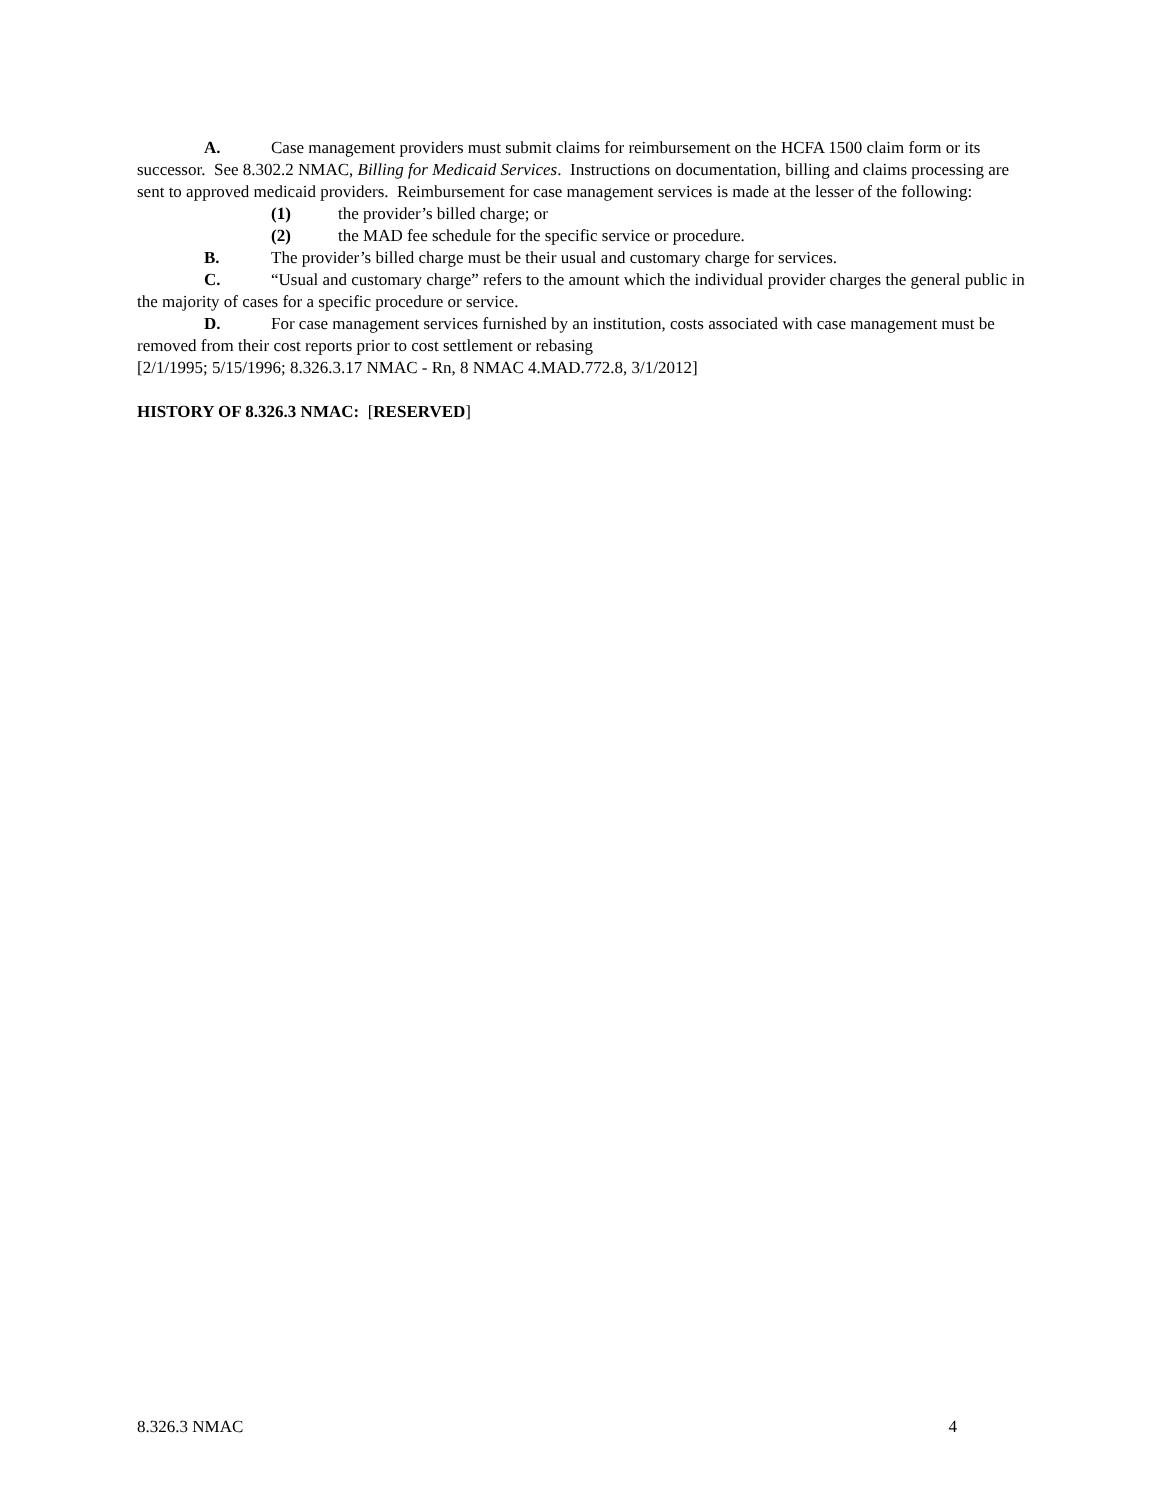A. Case management providers must submit claims for reimbursement on the HCFA 1500 claim form or its successor. See 8.302.2 NMAC, Billing for Medicaid Services. Instructions on documentation, billing and claims processing are sent to approved medicaid providers. Reimbursement for case management services is made at the lesser of the following:
(1) the provider’s billed charge; or
(2) the MAD fee schedule for the specific service or procedure.
B. The provider’s billed charge must be their usual and customary charge for services.
C. “Usual and customary charge” refers to the amount which the individual provider charges the general public in the majority of cases for a specific procedure or service.
D. For case management services furnished by an institution, costs associated with case management must be removed from their cost reports prior to cost settlement or rebasing
[2/1/1995; 5/15/1996; 8.326.3.17 NMAC - Rn, 8 NMAC 4.MAD.772.8, 3/1/2012]
HISTORY OF 8.326.3 NMAC: [RESERVED]
8.326.3 NMAC 4